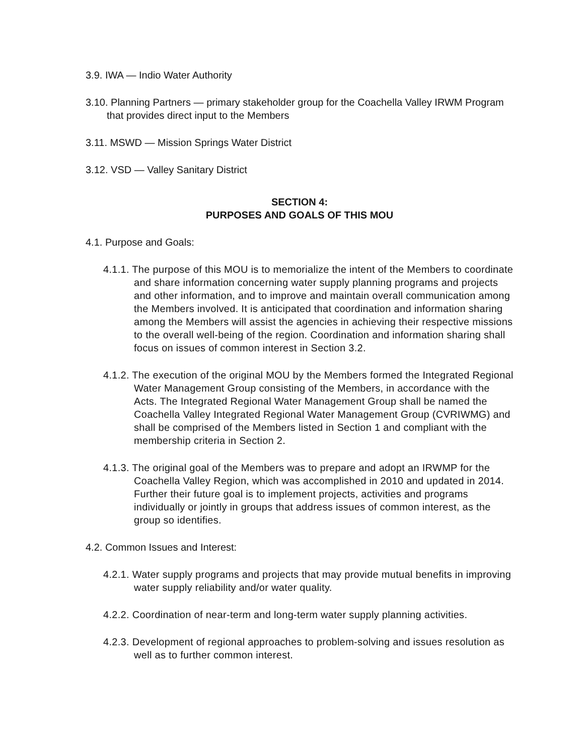3.9. IWA — Indio Water Authority
3.10. Planning Partners — primary stakeholder group for the Coachella Valley IRWM Program that provides direct input to the Members
3.11. MSWD — Mission Springs Water District
3.12. VSD — Valley Sanitary District
SECTION 4:
PURPOSES AND GOALS OF THIS MOU
4.1. Purpose and Goals:
4.1.1. The purpose of this MOU is to memorialize the intent of the Members to coordinate and share information concerning water supply planning programs and projects and other information, and to improve and maintain overall communication among the Members involved. It is anticipated that coordination and information sharing among the Members will assist the agencies in achieving their respective missions to the overall well-being of the region. Coordination and information sharing shall focus on issues of common interest in Section 3.2.
4.1.2. The execution of the original MOU by the Members formed the Integrated Regional Water Management Group consisting of the Members, in accordance with the Acts. The Integrated Regional Water Management Group shall be named the Coachella Valley Integrated Regional Water Management Group (CVRIWMG) and shall be comprised of the Members listed in Section 1 and compliant with the membership criteria in Section 2.
4.1.3. The original goal of the Members was to prepare and adopt an IRWMP for the Coachella Valley Region, which was accomplished in 2010 and updated in 2014. Further their future goal is to implement projects, activities and programs individually or jointly in groups that address issues of common interest, as the group so identifies.
4.2. Common Issues and Interest:
4.2.1. Water supply programs and projects that may provide mutual benefits in improving water supply reliability and/or water quality.
4.2.2. Coordination of near-term and long-term water supply planning activities.
4.2.3. Development of regional approaches to problem-solving and issues resolution as well as to further common interest.